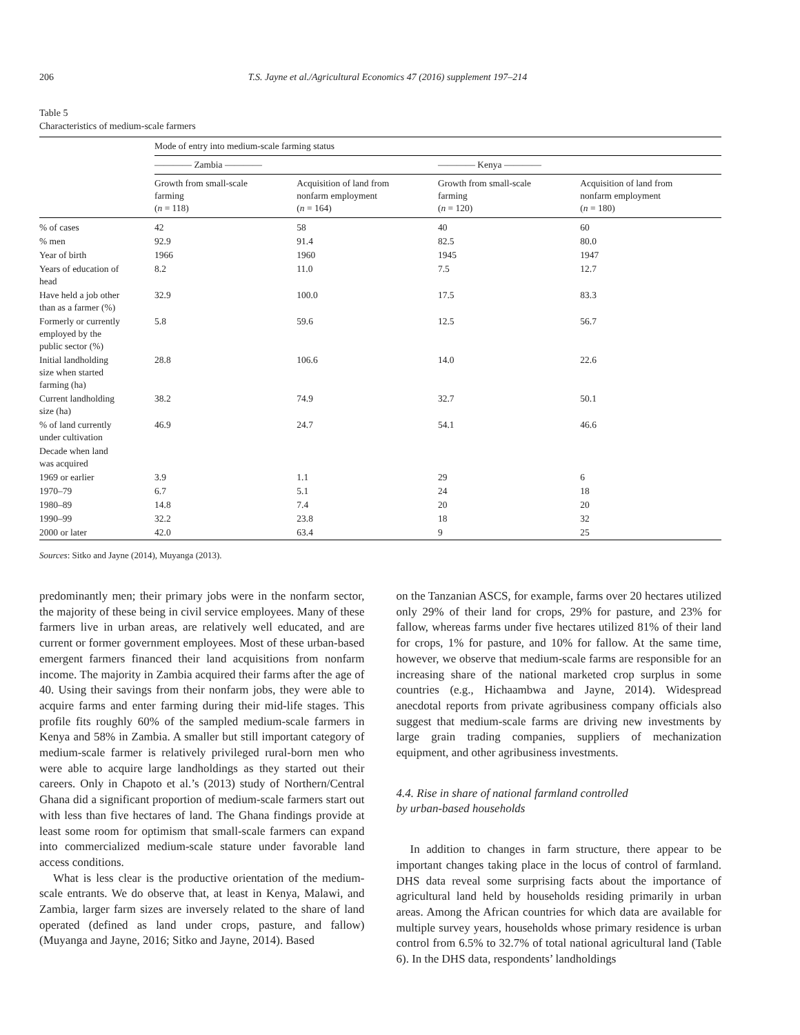206 T.S. Jayne et al./Agricultural Economics 47 (2016) supplement 197–214
Table 5
Characteristics of medium-scale farmers
| | Mode of entry into medium-scale farming status | | | |
| --- | --- | --- | --- | --- |
| | ———— Zambia ———— | | ———— Kenya ———— | |
| | Growth from small-scale farming ( n = 118) | Acquisition of land from nonfarm employment ( n = 164) | Growth from small-scale farming ( n = 120) | Acquisition of land from nonfarm employment ( n = 180) |
| % of cases | 42 | 58 | 40 | 60 |
| % men | 92.9 | 91.4 | 82.5 | 80.0 |
| Year of birth | 1966 | 1960 | 1945 | 1947 |
| Years of education of head | 8.2 | 11.0 | 7.5 | 12.7 |
| Have held a job other than as a farmer (%) | 32.9 | 100.0 | 17.5 | 83.3 |
| Formerly or currently employed by the public sector (%) | 5.8 | 59.6 | 12.5 | 56.7 |
| Initial landholding size when started farming (ha) | 28.8 | 106.6 | 14.0 | 22.6 |
| Current landholding size (ha) | 38.2 | 74.9 | 32.7 | 50.1 |
| % of land currently under cultivation | 46.9 | 24.7 | 54.1 | 46.6 |
| Decade when land was acquired | | | | |
| 1969 or earlier | 3.9 | 1.1 | 29 | 6 |
| 1970–79 | 6.7 | 5.1 | 24 | 18 |
| 1980–89 | 14.8 | 7.4 | 20 | 20 |
| 1990–99 | 32.2 | 23.8 | 18 | 32 |
| 2000 or later | 42.0 | 63.4 | 9 | 25 |
Sources: Sitko and Jayne (2014), Muyanga (2013).
predominantly men; their primary jobs were in the nonfarm sector, the majority of these being in civil service employees. Many of these farmers live in urban areas, are relatively well educated, and are current or former government employees. Most of these urban-based emergent farmers financed their land acquisitions from nonfarm income. The majority in Zambia acquired their farms after the age of 40. Using their savings from their nonfarm jobs, they were able to acquire farms and enter farming during their mid-life stages. This profile fits roughly 60% of the sampled medium-scale farmers in Kenya and 58% in Zambia. A smaller but still important category of medium-scale farmer is relatively privileged rural-born men who were able to acquire large landholdings as they started out their careers. Only in Chapoto et al.’s (2013) study of Northern/Central Ghana did a significant proportion of medium-scale farmers start out with less than five hectares of land. The Ghana findings provide at least some room for optimism that small-scale farmers can expand into commercialized medium-scale stature under favorable land access conditions.
What is less clear is the productive orientation of the medium-scale entrants. We do observe that, at least in Kenya, Malawi, and Zambia, larger farm sizes are inversely related to the share of land operated (defined as land under crops, pasture, and fallow) (Muyanga and Jayne, 2016; Sitko and Jayne, 2014). Based
on the Tanzanian ASCS, for example, farms over 20 hectares utilized only 29% of their land for crops, 29% for pasture, and 23% for fallow, whereas farms under five hectares utilized 81% of their land for crops, 1% for pasture, and 10% for fallow. At the same time, however, we observe that medium-scale farms are responsible for an increasing share of the national marketed crop surplus in some countries (e.g., Hichaambwa and Jayne, 2014). Widespread anecdotal reports from private agribusiness company officials also suggest that medium-scale farms are driving new investments by large grain trading companies, suppliers of mechanization equipment, and other agribusiness investments.
4.4. Rise in share of national farmland controlled
by urban-based households
In addition to changes in farm structure, there appear to be important changes taking place in the locus of control of farmland. DHS data reveal some surprising facts about the importance of agricultural land held by households residing primarily in urban areas. Among the African countries for which data are available for multiple survey years, households whose primary residence is urban control from 6.5% to 32.7% of total national agricultural land (Table 6). In the DHS data, respondents’ landholdings